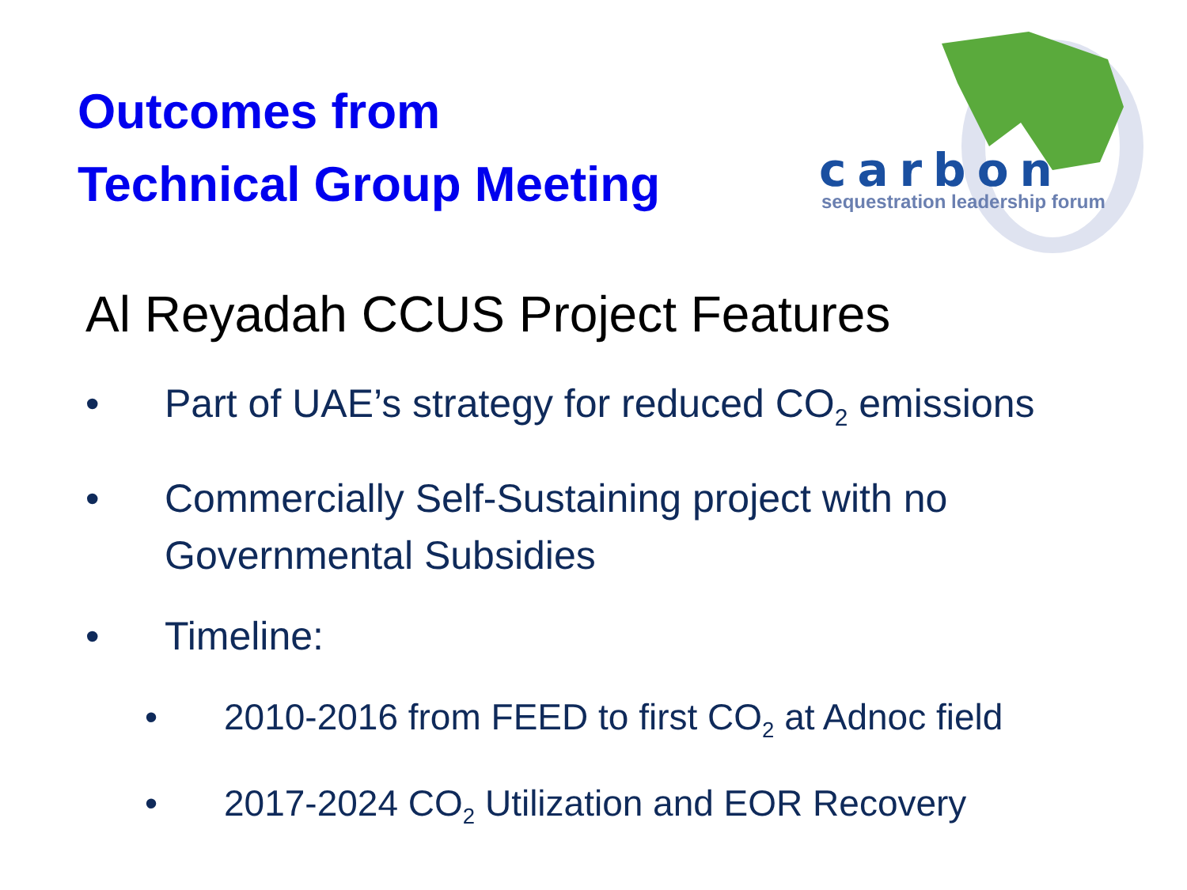Outcomes from
Technical Group Meeting
carbon
sequestration leadership forum
Al Reyadah CCUS Project Features
• Part of UAE’s strategy for reduced CO<sub>2</sub> emissions
• Commercially Self-Sustaining project with no Governmental Subsidies
• Timeline:
• 2010-2016 from FEED to first CO<sub>2</sub> at Adnoc field
• 2017-2024 CO<sub>2</sub> Utilization and EOR Recovery